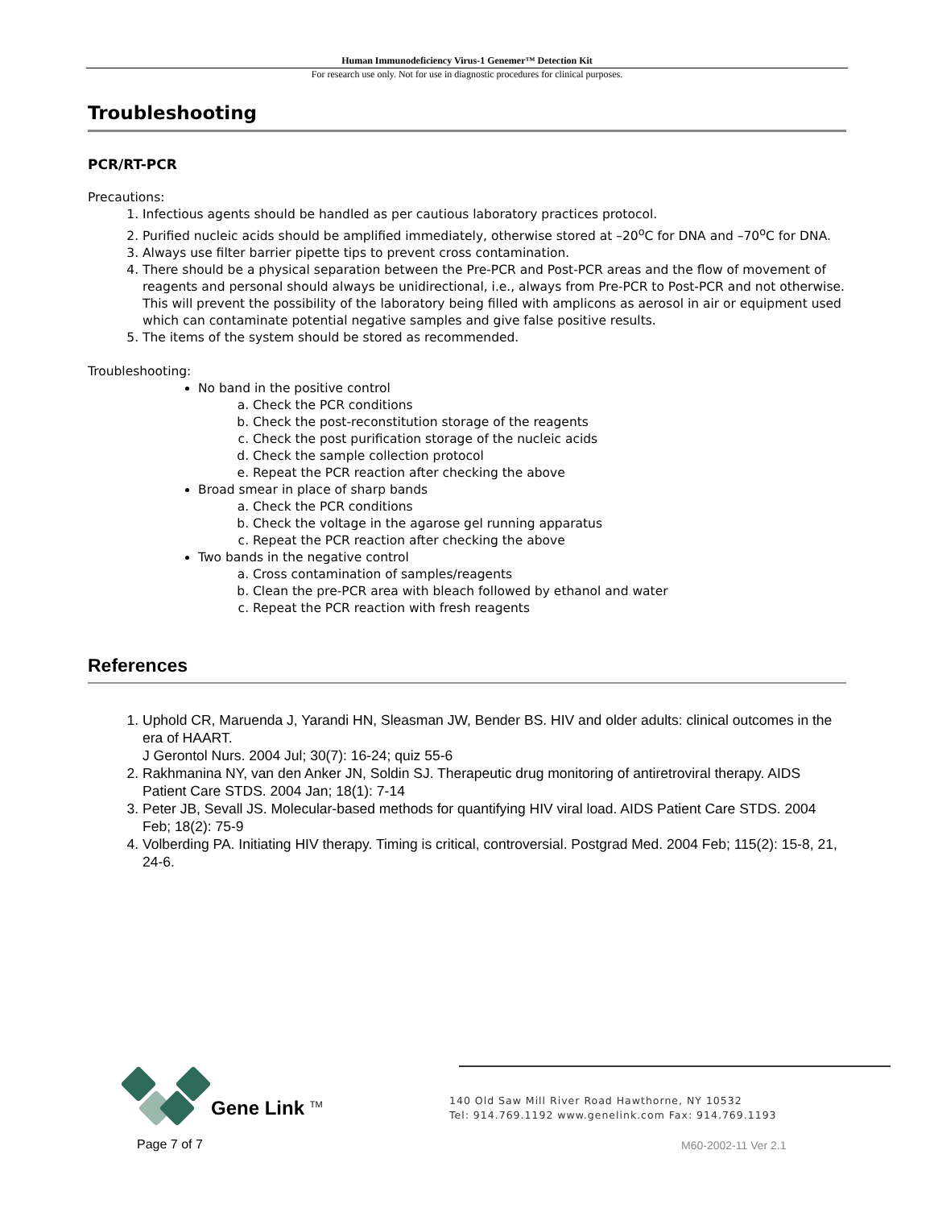Human Immunodeficiency Virus-1 Genemer™ Detection Kit
For research use only. Not for use in diagnostic procedures for clinical purposes.
Troubleshooting
PCR/RT-PCR
Precautions:
1. Infectious agents should be handled as per cautious laboratory practices protocol.
2. Purified nucleic acids should be amplified immediately, otherwise stored at –20<sup>o</sup>C for DNA and –70<sup>o</sup>C for DNA.
3. Always use filter barrier pipette tips to prevent cross contamination.
4. There should be a physical separation between the Pre-PCR and Post-PCR areas and the flow of movement of reagents and personal should always be unidirectional, i.e., always from Pre-PCR to Post-PCR and not otherwise. This will prevent the possibility of the laboratory being filled with amplicons as aerosol in air or equipment used which can contaminate potential negative samples and give false positive results.
5. The items of the system should be stored as recommended.
Troubleshooting:
No band in the positive control
a. Check the PCR conditions
b. Check the post-reconstitution storage of the reagents
c. Check the post purification storage of the nucleic acids
d. Check the sample collection protocol
e. Repeat the PCR reaction after checking the above
Broad smear in place of sharp bands
a. Check the PCR conditions
b. Check the voltage in the agarose gel running apparatus
c. Repeat the PCR reaction after checking the above
Two bands in the negative control
a. Cross contamination of samples/reagents
b. Clean the pre-PCR area with bleach followed by ethanol and water
c. Repeat the PCR reaction with fresh reagents
References
1. Uphold CR, Maruenda J, Yarandi HN, Sleasman JW, Bender BS. HIV and older adults: clinical outcomes in the era of HAART.
J Gerontol Nurs. 2004 Jul; 30(7): 16-24; quiz 55-6
2. Rakhmanina NY, van den Anker JN, Soldin SJ. Therapeutic drug monitoring of antiretroviral therapy. AIDS Patient Care STDS. 2004 Jan; 18(1): 7-14
3. Peter JB, Sevall JS. Molecular-based methods for quantifying HIV viral load. AIDS Patient Care STDS. 2004 Feb; 18(2): 75-9
4. Volberding PA. Initiating HIV therapy. Timing is critical, controversial. Postgrad Med. 2004 Feb; 115(2): 15-8, 21, 24-6.
Gene Link <sup>TM</sup>
140 Old Saw Mill River Road Hawthorne, NY 10532
Tel: 914.769.1192 www.genelink.com Fax: 914.769.1193
Page 7 of 7 M60-2002-11 Ver 2.1